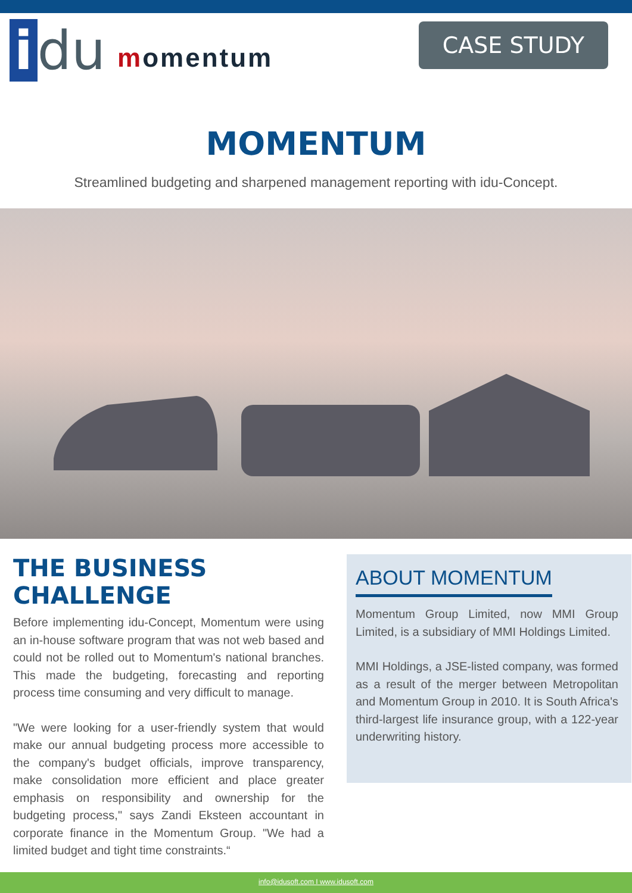i du
momentum
CASE STUDY
MOMENTUM
Streamlined budgeting and sharpened management reporting with idu-Concept.
THE BUSINESS CHALLENGE
Before implementing idu-Concept, Momentum were using an in-house software program that was not web based and could not be rolled out to Momentum's national branches. This made the budgeting, forecasting and reporting process time consuming and very difficult to manage.
"We were looking for a user-friendly system that would make our annual budgeting process more accessible to the company's budget officials, improve transparency, make consolidation more efficient and place greater emphasis on responsibility and ownership for the budgeting process," says Zandi Eksteen accountant in corporate finance in the Momentum Group. "We had a limited budget and tight time constraints.“
ABOUT MOMENTUM
Momentum Group Limited, now MMI Group Limited, is a subsidiary of MMI Holdings Limited.
MMI Holdings, a JSE-listed company, was formed as a result of the merger between Metropolitan and Momentum Group in 2010. It is South Africa's third-largest life insurance group, with a 122-year underwriting history.
info@idusoft.com I www.idusoft.com